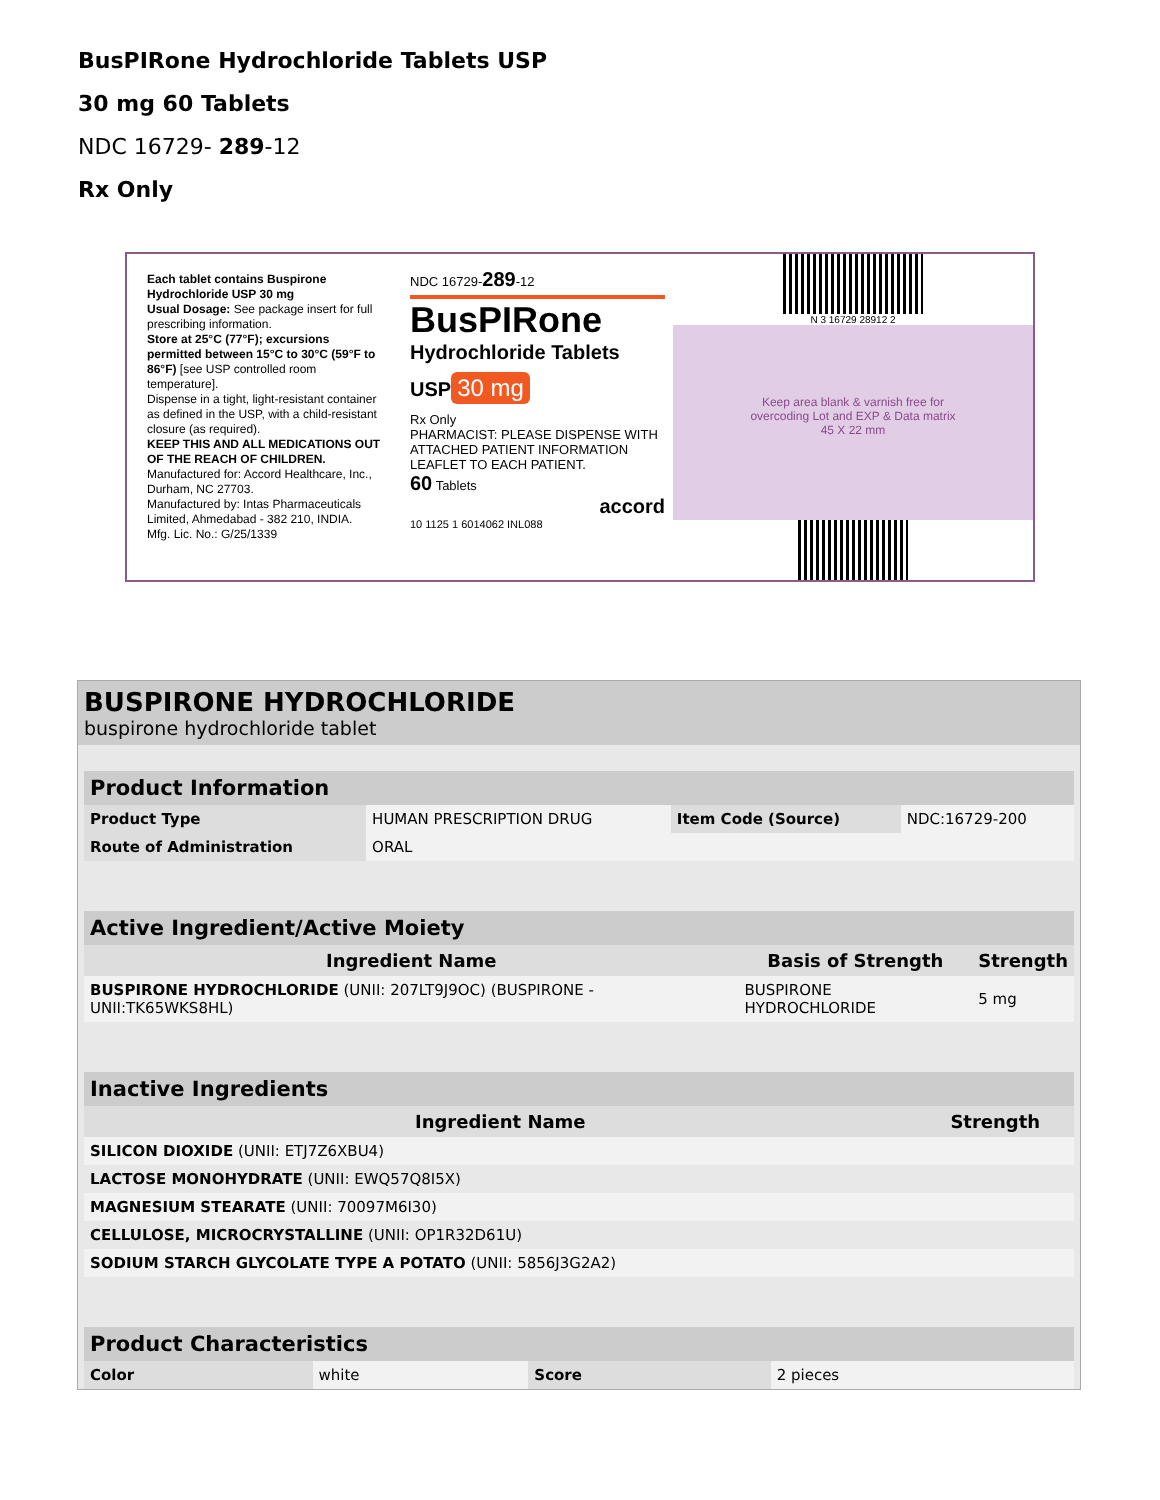BusPIRone Hydrochloride Tablets USP
30 mg 60 Tablets
NDC 16729- 289-12
Rx Only
Each tablet contains Buspirone Hydrochloride USP 30 mg
Usual Dosage: See package insert for full prescribing information.
Store at 25°C (77°F); excursions permitted between 15°C to 30°C (59°F to 86°F) [see USP controlled room temperature].
Dispense in a tight, light-resistant container as defined in the USP, with a child-resistant closure (as required).
KEEP THIS AND ALL MEDICATIONS OUT OF THE REACH OF CHILDREN.
Manufactured for: Accord Healthcare, Inc., Durham, NC 27703.
Manufactured by: Intas Pharmaceuticals Limited, Ahmedabad - 382 210, INDIA.
Mfg. Lic. No.: G/25/1339
NDC 16729-289-12
BusPIRone
Hydrochloride Tablets USP
30 mg
Rx Only
PHARMACIST: PLEASE DISPENSE WITH ATTACHED PATIENT INFORMATION LEAFLET TO EACH PATIENT.
60 Tablets
accord
10 1125 1 6014062 INL088
N 3 16729 28912 2
Keep area blank & varnish free for
overcoding Lot and EXP & Data matrix
45 X 22 mm
BUSPIRONE HYDROCHLORIDE
buspirone hydrochloride tablet
| Product Information | | | |
| Product Type | HUMAN PRESCRIPTION DRUG | Item Code (Source) | NDC:16729-200 |
| Route of Administration | ORAL | | |
| Active Ingredient/Active Moiety | | |
| Ingredient Name | Basis of Strength | Strength |
| BUSPIRONE HYDROCHLORIDE (UNII: 207LT9J9OC) (BUSPIRONE - UNII:TK65WKS8HL) | BUSPIRONE HYDROCHLORIDE | 5 mg |
| Inactive Ingredients | |
| Ingredient Name | Strength |
| SILICON DIOXIDE (UNII: ETJ7Z6XBU4) | |
| LACTOSE MONOHYDRATE (UNII: EWQ57Q8I5X) | |
| MAGNESIUM STEARATE (UNII: 70097M6I30) | |
| CELLULOSE, MICROCRYSTALLINE (UNII: OP1R32D61U) | |
| SODIUM STARCH GLYCOLATE TYPE A POTATO (UNII: 5856J3G2A2) | |
| Product Characteristics | | | |
| Color | white | Score | 2 pieces |